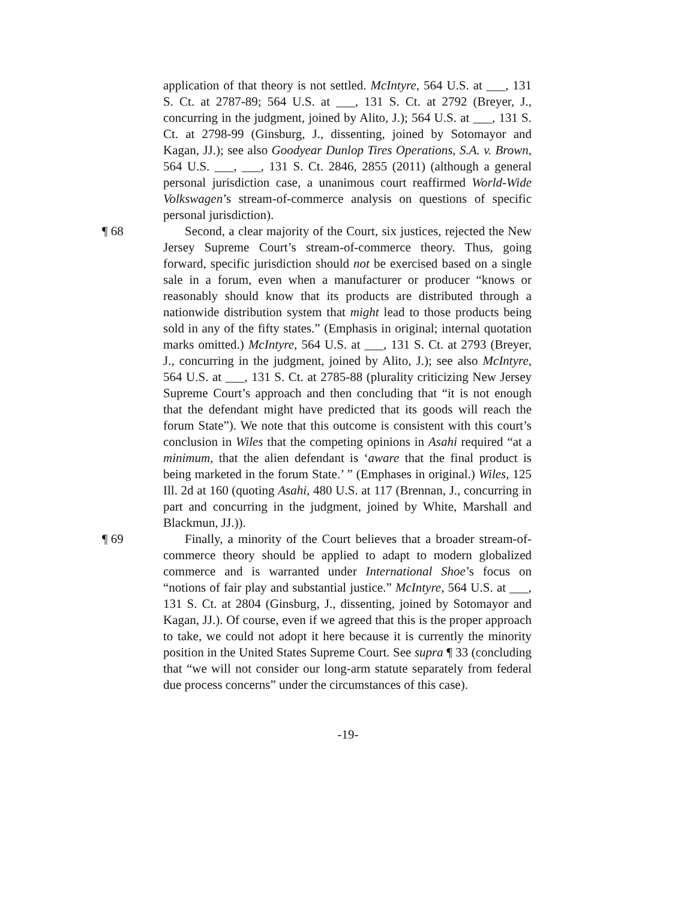application of that theory is not settled. McIntyre, 564 U.S. at ___, 131 S. Ct. at 2787-89; 564 U.S. at ___, 131 S. Ct. at 2792 (Breyer, J., concurring in the judgment, joined by Alito, J.); 564 U.S. at ___, 131 S. Ct. at 2798-99 (Ginsburg, J., dissenting, joined by Sotomayor and Kagan, JJ.); see also Goodyear Dunlop Tires Operations, S.A. v. Brown, 564 U.S. ___, ___, 131 S. Ct. 2846, 2855 (2011) (although a general personal jurisdiction case, a unanimous court reaffirmed World-Wide Volkswagen’s stream-of-commerce analysis on questions of specific personal jurisdiction).
¶ 68 Second, a clear majority of the Court, six justices, rejected the New Jersey Supreme Court’s stream-of-commerce theory. Thus, going forward, specific jurisdiction should not be exercised based on a single sale in a forum, even when a manufacturer or producer “knows or reasonably should know that its products are distributed through a nationwide distribution system that might lead to those products being sold in any of the fifty states.” (Emphasis in original; internal quotation marks omitted.) McIntyre, 564 U.S. at ___, 131 S. Ct. at 2793 (Breyer, J., concurring in the judgment, joined by Alito, J.); see also McIntyre, 564 U.S. at ___, 131 S. Ct. at 2785-88 (plurality criticizing New Jersey Supreme Court’s approach and then concluding that “it is not enough that the defendant might have predicted that its goods will reach the forum State”). We note that this outcome is consistent with this court’s conclusion in Wiles that the competing opinions in Asahi required “at a minimum, that the alien defendant is ‘aware that the final product is being marketed in the forum State.’ ” (Emphases in original.) Wiles, 125 Ill. 2d at 160 (quoting Asahi, 480 U.S. at 117 (Brennan, J., concurring in part and concurring in the judgment, joined by White, Marshall and Blackmun, JJ.)).
¶ 69 Finally, a minority of the Court believes that a broader stream-of-commerce theory should be applied to adapt to modern globalized commerce and is warranted under International Shoe’s focus on “notions of fair play and substantial justice.” McIntyre, 564 U.S. at ___, 131 S. Ct. at 2804 (Ginsburg, J., dissenting, joined by Sotomayor and Kagan, JJ.). Of course, even if we agreed that this is the proper approach to take, we could not adopt it here because it is currently the minority position in the United States Supreme Court. See supra ¶ 33 (concluding that “we will not consider our long-arm statute separately from federal due process concerns” under the circumstances of this case).
-19-